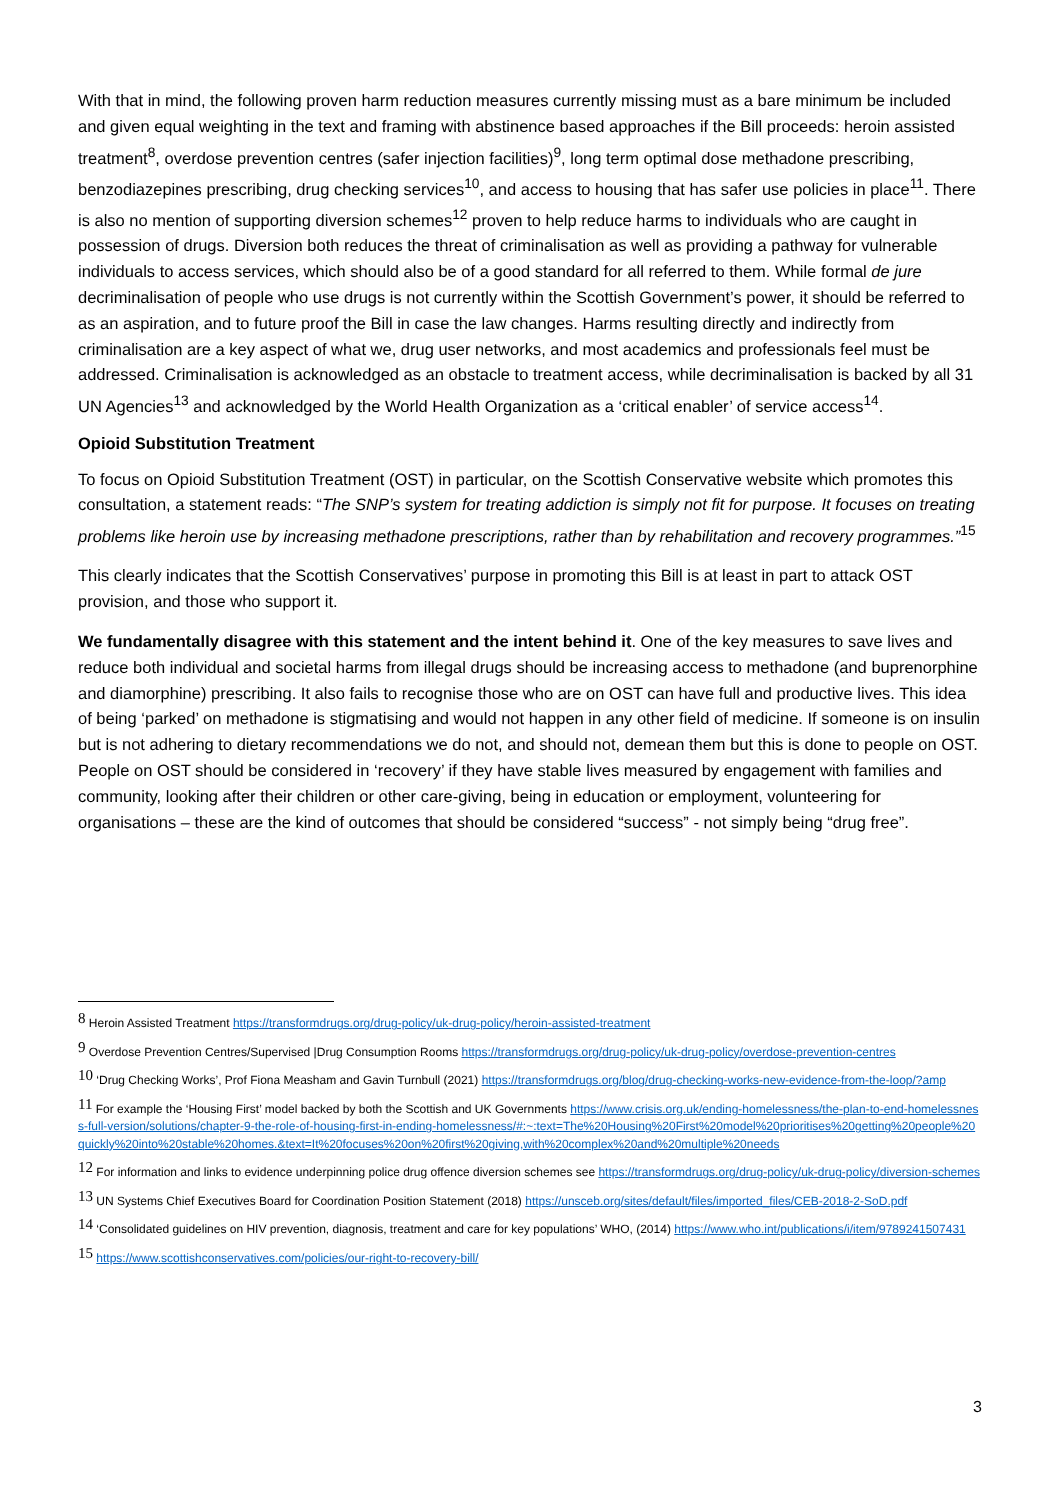With that in mind, the following proven harm reduction measures currently missing must as a bare minimum be included and given equal weighting in the text and framing with abstinence based approaches if the Bill proceeds: heroin assisted treatment<sup>8</sup>, overdose prevention centres (safer injection facilities)<sup>9</sup>, long term optimal dose methadone prescribing, benzodiazepines prescribing, drug checking services<sup>10</sup>, and access to housing that has safer use policies in place<sup>11</sup>. There is also no mention of supporting diversion schemes<sup>12</sup> proven to help reduce harms to individuals who are caught in possession of drugs. Diversion both reduces the threat of criminalisation as well as providing a pathway for vulnerable individuals to access services, which should also be of a good standard for all referred to them. While formal de jure decriminalisation of people who use drugs is not currently within the Scottish Government’s power, it should be referred to as an aspiration, and to future proof the Bill in case the law changes. Harms resulting directly and indirectly from criminalisation are a key aspect of what we, drug user networks, and most academics and professionals feel must be addressed. Criminalisation is acknowledged as an obstacle to treatment access, while decriminalisation is backed by all 31 UN Agencies<sup>13</sup> and acknowledged by the World Health Organization as a ‘critical enabler’ of service access<sup>14</sup>.
Opioid Substitution Treatment
To focus on Opioid Substitution Treatment (OST) in particular, on the Scottish Conservative website which promotes this consultation, a statement reads: “The SNP’s system for treating addiction is simply not fit for purpose. It focuses on treating problems like heroin use by increasing methadone prescriptions, rather than by rehabilitation and recovery programmes.”<sup>15</sup>
This clearly indicates that the Scottish Conservatives’ purpose in promoting this Bill is at least in part to attack OST provision, and those who support it.
We fundamentally disagree with this statement and the intent behind it. One of the key measures to save lives and reduce both individual and societal harms from illegal drugs should be increasing access to methadone (and buprenorphine and diamorphine) prescribing. It also fails to recognise those who are on OST can have full and productive lives. This idea of being ‘parked’ on methadone is stigmatising and would not happen in any other field of medicine. If someone is on insulin but is not adhering to dietary recommendations we do not, and should not, demean them but this is done to people on OST. People on OST should be considered in ‘recovery’ if they have stable lives measured by engagement with families and community, looking after their children or other care-giving, being in education or employment, volunteering for organisations – these are the kind of outcomes that should be considered “success” - not simply being “drug free”.
<sup>8</sup> Heroin Assisted Treatment https://transformdrugs.org/drug-policy/uk-drug-policy/heroin-assisted-treatment
<sup>9</sup> Overdose Prevention Centres/Supervised |Drug Consumption Rooms https://transformdrugs.org/drug-policy/uk-drug-policy/overdose-prevention-centres
<sup>10</sup> ‘Drug Checking Works’, Prof Fiona Measham and Gavin Turnbull (2021) https://transformdrugs.org/blog/drug-checking-works-new-evidence-from-the-loop/?amp
<sup>11</sup> For example the ‘Housing First’ model backed by both the Scottish and UK Governments https://www.crisis.org.uk/ending-homelessness/the-plan-to-end-homelessness-full-version/solutions/chapter-9-the-role-of-housing-first-in-ending-homelessness/#:~:text=The%20Housing%20First%20model%20prioritises%20getting%20people%20quickly%20into%20stable%20homes.&text=It%20focuses%20on%20first%20giving,with%20complex%20and%20multiple%20needs
<sup>12</sup> For information and links to evidence underpinning police drug offence diversion schemes see https://transformdrugs.org/drug-policy/uk-drug-policy/diversion-schemes
<sup>13</sup> UN Systems Chief Executives Board for Coordination Position Statement (2018) https://unsceb.org/sites/default/files/imported_files/CEB-2018-2-SoD.pdf
<sup>14</sup> ‘Consolidated guidelines on HIV prevention, diagnosis, treatment and care for key populations’ WHO, (2014) https://www.who.int/publications/i/item/9789241507431
<sup>15</sup> https://www.scottishconservatives.com/policies/our-right-to-recovery-bill/
3